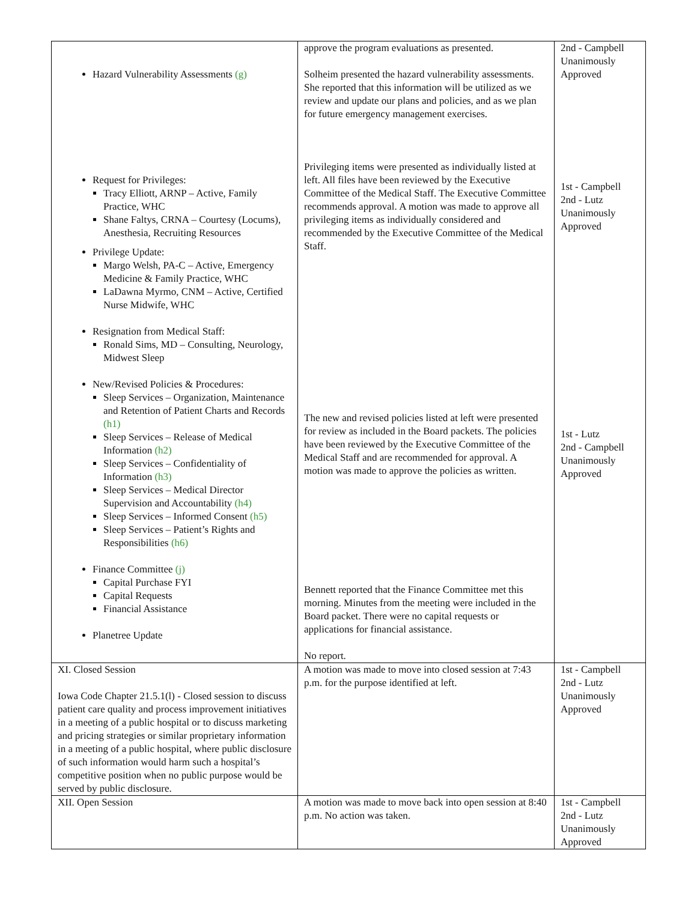| Hazard Vulnerability Assessments (g) Request for Privileges: Tracy Elliott, ARNP – Active, Family Practice, WHC Shane Faltys, CRNA – Courtesy (Locums), Anesthesia, Recruiting Resources Privilege Update: Margo Welsh, PA-C – Active, Emergency Medicine & Family Practice, WHC LaDawna Myrmo, CNM – Active, Certified Nurse Midwife, WHC Resignation from Medical Staff: Ronald Sims, MD – Consulting, Neurology, Midwest Sleep New/Revised Policies & Procedures: Sleep Services – Organization, Maintenance and Retention of Patient Charts and Records (h1) Sleep Services – Release of Medical Information (h2) Sleep Services – Confidentiality of Information (h3) Sleep Services – Medical Director Supervision and Accountability (h4) Sleep Services – Informed Consent (h5) Sleep Services – Patient’s Rights and Responsibilities (h6) Finance Committee (j) Capital Purchase FYI Capital Requests Financial Assistance Planetree Update | approve the program evaluations as presented. Solheim presented the hazard vulnerability assessments. She reported that this information will be utilized as we review and update our plans and policies, and as we plan for future emergency management exercises. Privileging items were presented as individually listed at left. All files have been reviewed by the Executive Committee of the Medical Staff. The Executive Committee recommends approval. A motion was made to approve all privileging items as individually considered and recommended by the Executive Committee of the Medical Staff. The new and revised policies listed at left were presented for review as included in the Board packets. The policies have been reviewed by the Executive Committee of the Medical Staff and are recommended for approval. A motion was made to approve the policies as written. Bennett reported that the Finance Committee met this morning. Minutes from the meeting were included in the Board packet. There were no capital requests or applications for financial assistance. No report. | 2nd - Campbell Unanimously Approved 1st - Campbell 2nd - Lutz Unanimously Approved 1st - Lutz 2nd - Campbell Unanimously Approved |
| XI. Closed Session Iowa Code Chapter 21.5.1(l) - Closed session to discuss patient care quality and process improvement initiatives in a meeting of a public hospital or to discuss marketing and pricing strategies or similar proprietary information in a meeting of a public hospital, where public disclosure of such information would harm such a hospital’s competitive position when no public purpose would be served by public disclosure. | A motion was made to move into closed session at 7:43 p.m. for the purpose identified at left. | 1st - Campbell 2nd - Lutz Unanimously Approved |
| XII. Open Session | A motion was made to move back into open session at 8:40 p.m. No action was taken. | 1st - Campbell 2nd - Lutz Unanimously Approved |